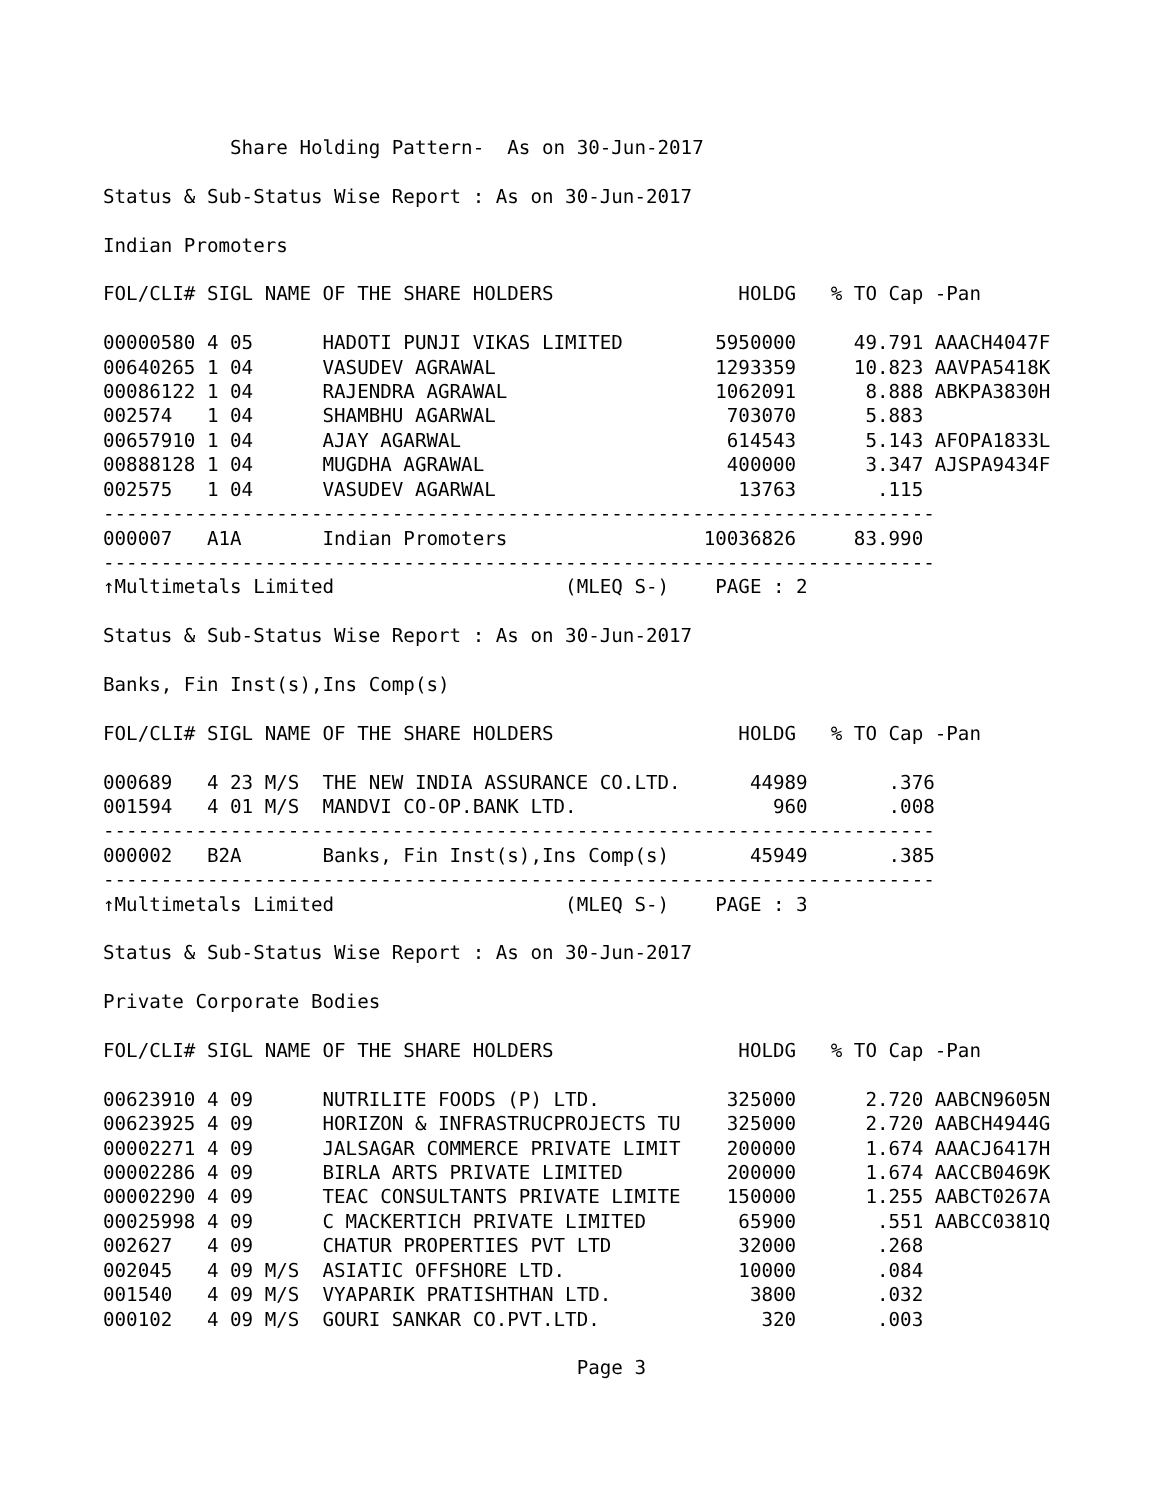Share Holding Pattern-  As on 30-Jun-2017

Status & Sub-Status Wise Report : As on 30-Jun-2017

Indian Promoters

FOL/CLI# SIGL NAME OF THE SHARE HOLDERS                HOLDG   % TO Cap -Pan

00000580 4 05      HADOTI PUNJI VIKAS LIMITED        5950000     49.791 AAACH4047F
00640265 1 04      VASUDEV AGRAWAL                   1293359     10.823 AAVPA5418K
00086122 1 04      RAJENDRA AGRAWAL                  1062091      8.888 ABKPA3830H
002574   1 04      SHAMBHU AGARWAL                    703070      5.883
00657910 1 04      AJAY AGARWAL                       614543      5.143 AFOPA1833L
00888128 1 04      MUGDHA AGRAWAL                     400000      3.347 AJSPA9434F
002575   1 04      VASUDEV AGARWAL                     13763       .115
------------------------------------------------------------------------
000007   A1A       Indian Promoters                 10036826     83.990
------------------------------------------------------------------------
↑Multimetals Limited                    (MLEQ S-)    PAGE : 2

Status & Sub-Status Wise Report : As on 30-Jun-2017

Banks, Fin Inst(s),Ins Comp(s)

FOL/CLI# SIGL NAME OF THE SHARE HOLDERS                HOLDG   % TO Cap -Pan

000689   4 23 M/S  THE NEW INDIA ASSURANCE CO.LTD.      44989       .376
001594   4 01 M/S  MANDVI CO-OP.BANK LTD.                 960       .008
------------------------------------------------------------------------
000002   B2A       Banks, Fin Inst(s),Ins Comp(s)       45949       .385
------------------------------------------------------------------------
↑Multimetals Limited                    (MLEQ S-)    PAGE : 3

Status & Sub-Status Wise Report : As on 30-Jun-2017

Private Corporate Bodies

FOL/CLI# SIGL NAME OF THE SHARE HOLDERS                HOLDG   % TO Cap -Pan

00623910 4 09      NUTRILITE FOODS (P) LTD.           325000      2.720 AABCN9605N
00623925 4 09      HORIZON & INFRASTRUCPROJECTS TU    325000      2.720 AABCH4944G
00002271 4 09      JALSAGAR COMMERCE PRIVATE LIMIT    200000      1.674 AAACJ6417H
00002286 4 09      BIRLA ARTS PRIVATE LIMITED         200000      1.674 AACCB0469K
00002290 4 09      TEAC CONSULTANTS PRIVATE LIMITE    150000      1.255 AABCT0267A
00025998 4 09      C MACKERTICH PRIVATE LIMITED        65900       .551 AABCC0381Q
002627   4 09      CHATUR PROPERTIES PVT LTD           32000       .268
002045   4 09 M/S  ASIATIC OFFSHORE LTD.               10000       .084
001540   4 09 M/S  VYAPARIK PRATISHTHAN LTD.            3800       .032
000102   4 09 M/S  GOURI SANKAR CO.PVT.LTD.              320       .003

                                         Page 3